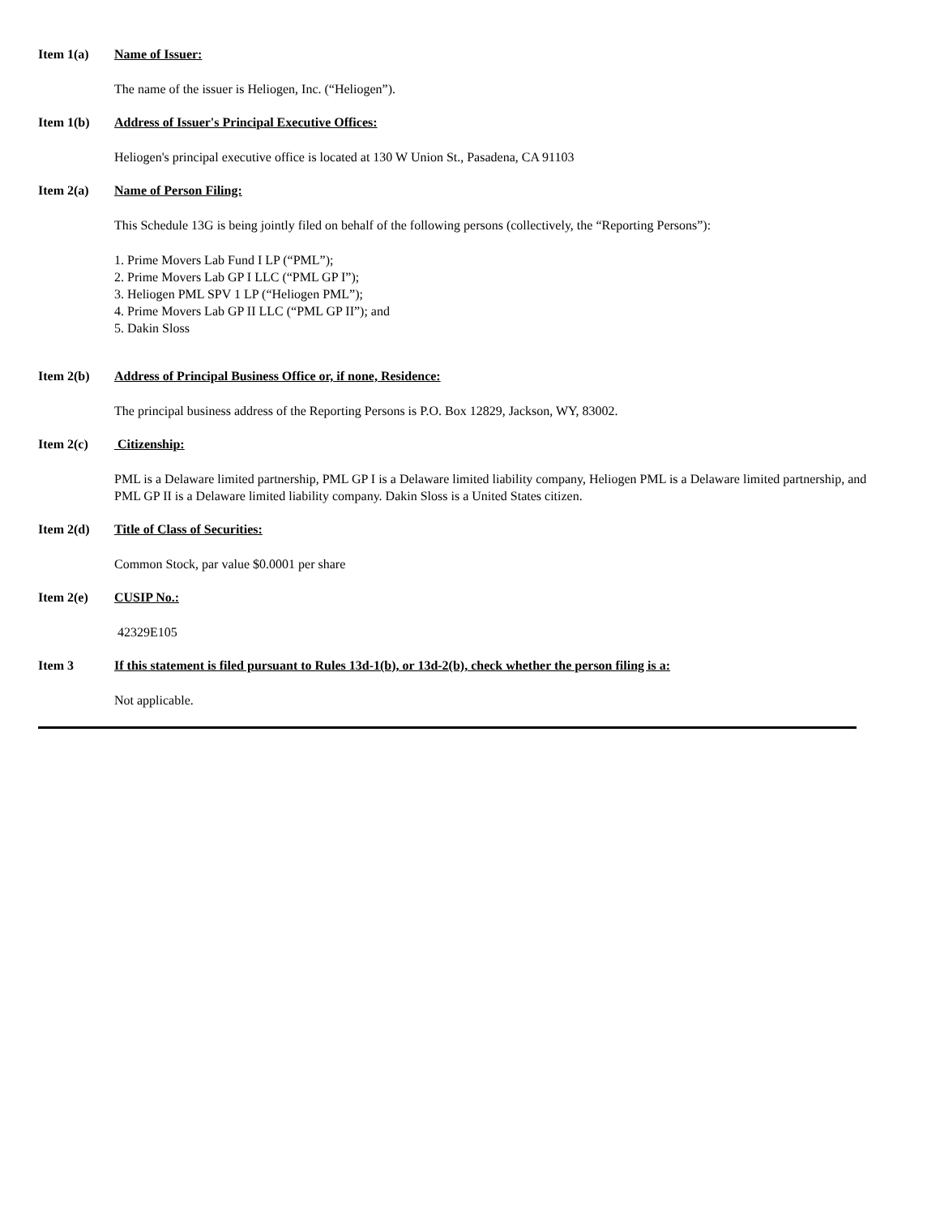Item 1(a) Name of Issuer:
The name of the issuer is Heliogen, Inc. (“Heliogen”).
Item 1(b) Address of Issuer's Principal Executive Offices:
Heliogen's principal executive office is located at 130 W Union St., Pasadena, CA 91103
Item 2(a) Name of Person Filing:
This Schedule 13G is being jointly filed on behalf of the following persons (collectively, the “Reporting Persons”):
1. Prime Movers Lab Fund I LP (“PML”);
2. Prime Movers Lab GP I LLC (“PML GP I”);
3. Heliogen PML SPV 1 LP (“Heliogen PML”);
4. Prime Movers Lab GP II LLC (“PML GP II”); and
5. Dakin Sloss
Item 2(b) Address of Principal Business Office or, if none, Residence:
The principal business address of the Reporting Persons is P.O. Box 12829, Jackson, WY, 83002.
Item 2(c) Citizenship:
PML is a Delaware limited partnership, PML GP I is a Delaware limited liability company, Heliogen PML is a Delaware limited partnership, and PML GP II is a Delaware limited liability company. Dakin Sloss is a United States citizen.
Item 2(d) Title of Class of Securities:
Common Stock, par value $0.0001 per share
Item 2(e) CUSIP No.:
42329E105
Item 3 If this statement is filed pursuant to Rules 13d-1(b), or 13d-2(b), check whether the person filing is a:
Not applicable.